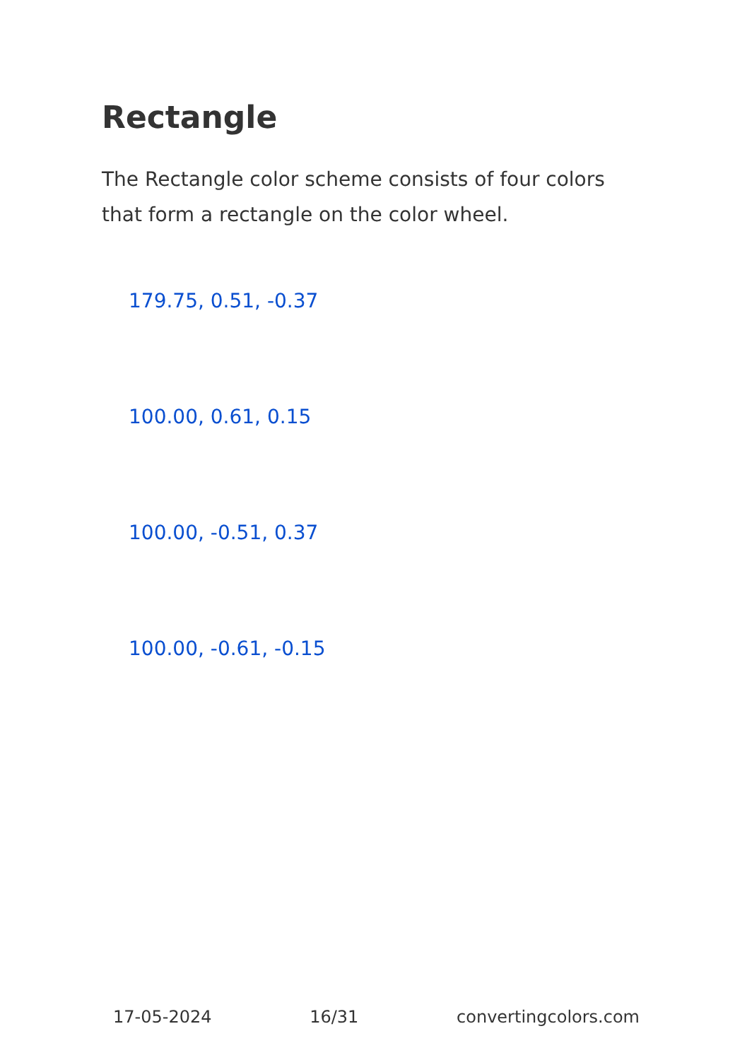Rectangle
The Rectangle color scheme consists of four colors that form a rectangle on the color wheel.
179.75, 0.51, -0.37
100.00, 0.61, 0.15
100.00, -0.51, 0.37
100.00, -0.61, -0.15
17-05-2024 16/31 convertingcolors.com